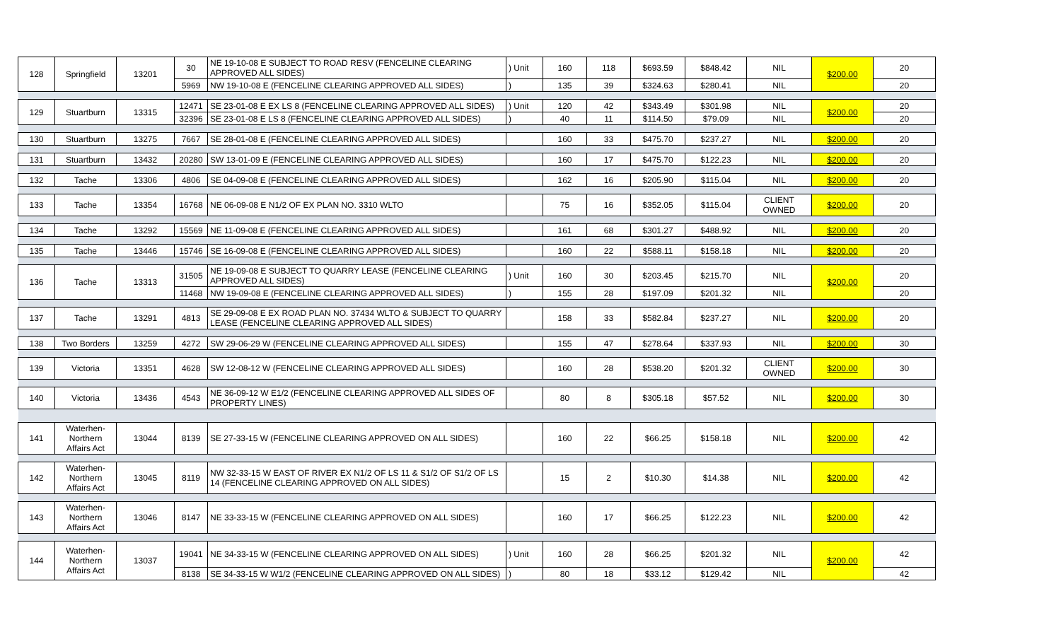| 128 | Springfield | 13201 | 30 | NE 19-10-08 E SUBJECT TO ROAD RESV (FENCELINE CLEARING APPROVED ALL SIDES) | ) Unit | 160 | 118 | $693.59 | $848.42 | NIL | $200.00 | 20 |
| | | | 5969 | NW 19-10-08 E (FENCELINE CLEARING APPROVED ALL SIDES) | ) | 135 | 39 | $324.63 | $280.41 | NIL | | 20 |
| 129 | Stuartburn | 13315 | 12471 | SE 23-01-08 E EX LS 8 (FENCELINE CLEARING APPROVED ALL SIDES) | ) Unit | 120 | 42 | $343.49 | $301.98 | NIL | $200.00 | 20 |
| | | | 32396 | SE 23-01-08 E LS 8 (FENCELINE CLEARING APPROVED ALL SIDES) | ) | 40 | 11 | $114.50 | $79.09 | NIL | | 20 |
| 130 | Stuartburn | 13275 | 7667 | SE 28-01-08 E (FENCELINE CLEARING APPROVED ALL SIDES) | | 160 | 33 | $475.70 | $237.27 | NIL | $200.00 | 20 |
| 131 | Stuartburn | 13432 | 20280 | SW 13-01-09 E (FENCELINE CLEARING APPROVED ALL SIDES) | | 160 | 17 | $475.70 | $122.23 | NIL | $200.00 | 20 |
| 132 | Tache | 13306 | 4806 | SE 04-09-08 E (FENCELINE CLEARING APPROVED ALL SIDES) | | 162 | 16 | $205.90 | $115.04 | NIL | $200.00 | 20 |
| 133 | Tache | 13354 | 16768 | NE 06-09-08 E N1/2 OF EX PLAN NO. 3310 WLTO | | 75 | 16 | $352.05 | $115.04 | CLIENT OWNED | $200.00 | 20 |
| 134 | Tache | 13292 | 15569 | NE 11-09-08 E (FENCELINE CLEARING APPROVED ALL SIDES) | | 161 | 68 | $301.27 | $488.92 | NIL | $200.00 | 20 |
| 135 | Tache | 13446 | 15746 | SE 16-09-08 E (FENCELINE CLEARING APPROVED ALL SIDES) | | 160 | 22 | $588.11 | $158.18 | NIL | $200.00 | 20 |
| 136 | Tache | 13313 | 31505 | NE 19-09-08 E SUBJECT TO QUARRY LEASE (FENCELINE CLEARING APPROVED ALL SIDES) | ) Unit | 160 | 30 | $203.45 | $215.70 | NIL | $200.00 | 20 |
| | | | 11468 | NW 19-09-08 E (FENCELINE CLEARING APPROVED ALL SIDES) | ) | 155 | 28 | $197.09 | $201.32 | NIL | | 20 |
| 137 | Tache | 13291 | 4813 | SE 29-09-08 E EX ROAD PLAN NO. 37434 WLTO & SUBJECT TO QUARRY LEASE (FENCELINE CLEARING APPROVED ALL SIDES) | | 158 | 33 | $582.84 | $237.27 | NIL | $200.00 | 20 |
| 138 | Two Borders | 13259 | 4272 | SW 29-06-29 W (FENCELINE CLEARING APPROVED ALL SIDES) | | 155 | 47 | $278.64 | $337.93 | NIL | $200.00 | 30 |
| 139 | Victoria | 13351 | 4628 | SW 12-08-12 W (FENCELINE CLEARING APPROVED ALL SIDES) | | 160 | 28 | $538.20 | $201.32 | CLIENT OWNED | $200.00 | 30 |
| 140 | Victoria | 13436 | 4543 | NE 36-09-12 W E1/2 (FENCELINE CLEARING APPROVED ALL SIDES OF PROPERTY LINES) | | 80 | 8 | $305.18 | $57.52 | NIL | $200.00 | 30 |
| 141 | Waterhen-Northern Affairs Act | 13044 | 8139 | SE 27-33-15 W (FENCELINE CLEARING APPROVED ON ALL SIDES) | | 160 | 22 | $66.25 | $158.18 | NIL | $200.00 | 42 |
| 142 | Waterhen-Northern Affairs Act | 13045 | 8119 | NW 32-33-15 W EAST OF RIVER EX N1/2 OF LS 11 & S1/2 OF S1/2 OF LS 14 (FENCELINE CLEARING APPROVED ON ALL SIDES) | | 15 | 2 | $10.30 | $14.38 | NIL | $200.00 | 42 |
| 143 | Waterhen-Northern Affairs Act | 13046 | 8147 | NE 33-33-15 W (FENCELINE CLEARING APPROVED ON ALL SIDES) | | 160 | 17 | $66.25 | $122.23 | NIL | $200.00 | 42 |
| 144 | Waterhen-Northern Affairs Act | 13037 | 19041 | NE 34-33-15 W (FENCELINE CLEARING APPROVED ON ALL SIDES) | ) Unit | 160 | 28 | $66.25 | $201.32 | NIL | $200.00 | 42 |
| | | | 8138 | SE 34-33-15 W W1/2 (FENCELINE CLEARING APPROVED ON ALL SIDES) | ) | 80 | 18 | $33.12 | $129.42 | NIL | | 42 |